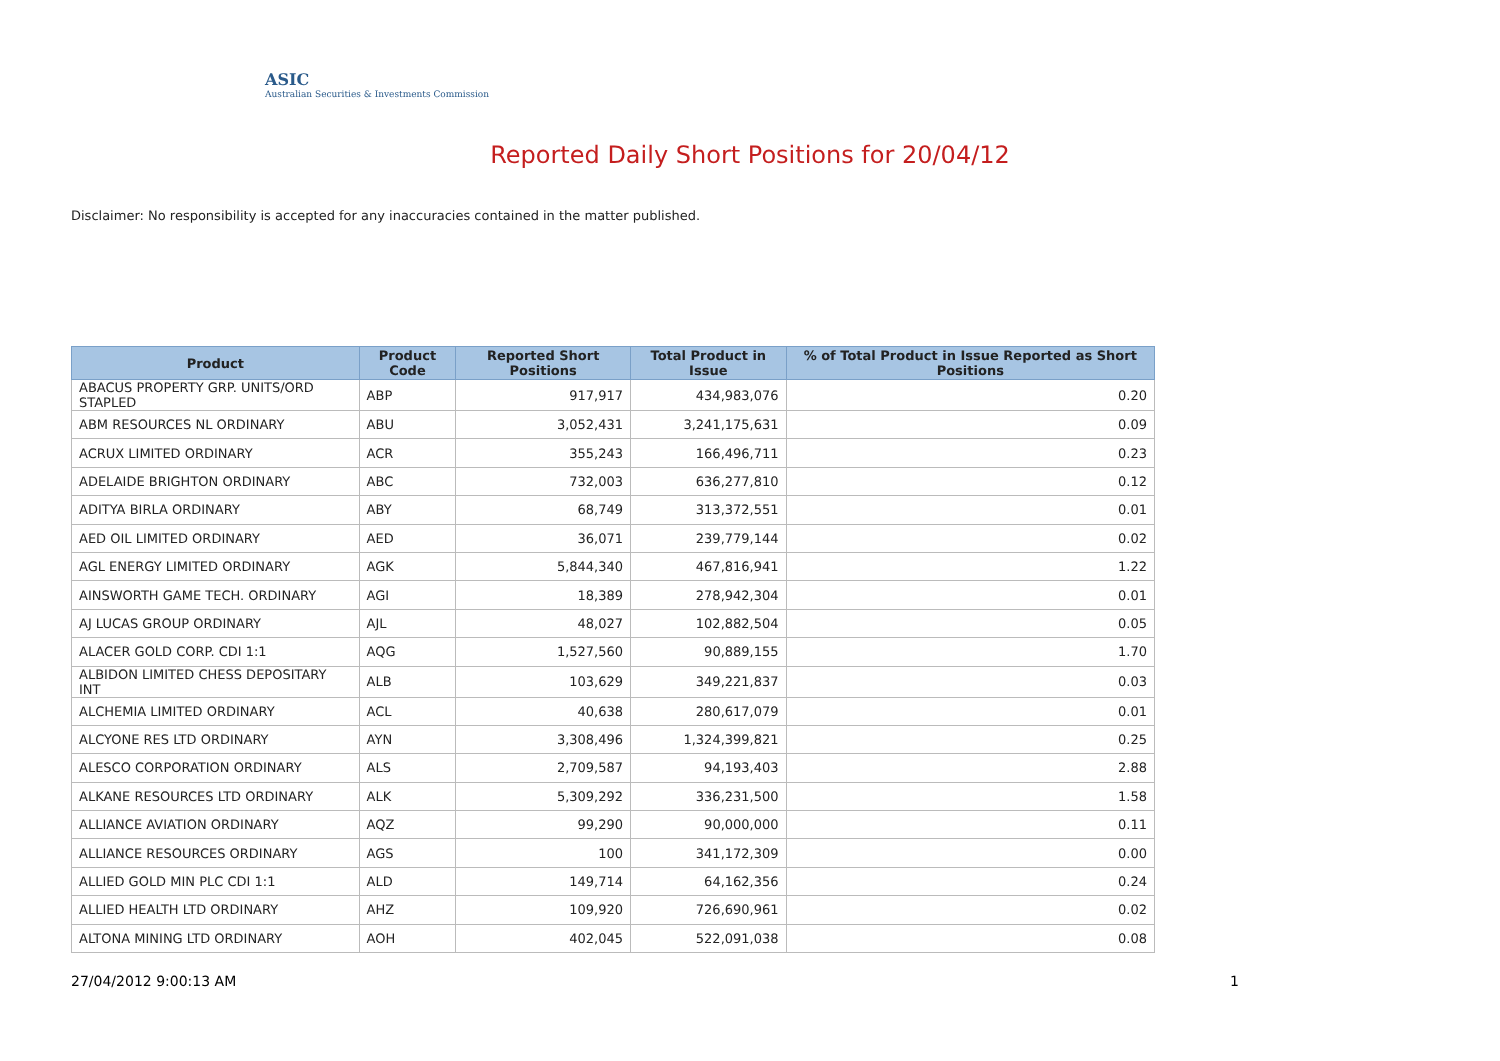ASIC
Australian Securities & Investments Commission
Reported Daily Short Positions for 20/04/12
Disclaimer: No responsibility is accepted for any inaccuracies contained in the matter published.
| Product | Product Code | Reported Short Positions | Total Product in Issue | % of Total Product in Issue Reported as Short Positions |
| --- | --- | --- | --- | --- |
| ABACUS PROPERTY GRP. UNITS/ORD STAPLED | ABP | 917,917 | 434,983,076 | 0.20 |
| ABM RESOURCES NL ORDINARY | ABU | 3,052,431 | 3,241,175,631 | 0.09 |
| ACRUX LIMITED ORDINARY | ACR | 355,243 | 166,496,711 | 0.23 |
| ADELAIDE BRIGHTON ORDINARY | ABC | 732,003 | 636,277,810 | 0.12 |
| ADITYA BIRLA ORDINARY | ABY | 68,749 | 313,372,551 | 0.01 |
| AED OIL LIMITED ORDINARY | AED | 36,071 | 239,779,144 | 0.02 |
| AGL ENERGY LIMITED ORDINARY | AGK | 5,844,340 | 467,816,941 | 1.22 |
| AINSWORTH GAME TECH. ORDINARY | AGI | 18,389 | 278,942,304 | 0.01 |
| AJ LUCAS GROUP ORDINARY | AJL | 48,027 | 102,882,504 | 0.05 |
| ALACER GOLD CORP. CDI 1:1 | AQG | 1,527,560 | 90,889,155 | 1.70 |
| ALBIDON LIMITED CHESS DEPOSITARY INT | ALB | 103,629 | 349,221,837 | 0.03 |
| ALCHEMIA LIMITED ORDINARY | ACL | 40,638 | 280,617,079 | 0.01 |
| ALCYONE RES LTD ORDINARY | AYN | 3,308,496 | 1,324,399,821 | 0.25 |
| ALESCO CORPORATION ORDINARY | ALS | 2,709,587 | 94,193,403 | 2.88 |
| ALKANE RESOURCES LTD ORDINARY | ALK | 5,309,292 | 336,231,500 | 1.58 |
| ALLIANCE AVIATION ORDINARY | AQZ | 99,290 | 90,000,000 | 0.11 |
| ALLIANCE RESOURCES ORDINARY | AGS | 100 | 341,172,309 | 0.00 |
| ALLIED GOLD MIN PLC CDI 1:1 | ALD | 149,714 | 64,162,356 | 0.24 |
| ALLIED HEALTH LTD ORDINARY | AHZ | 109,920 | 726,690,961 | 0.02 |
| ALTONA MINING LTD ORDINARY | AOH | 402,045 | 522,091,038 | 0.08 |
27/04/2012 9:00:13 AM 1